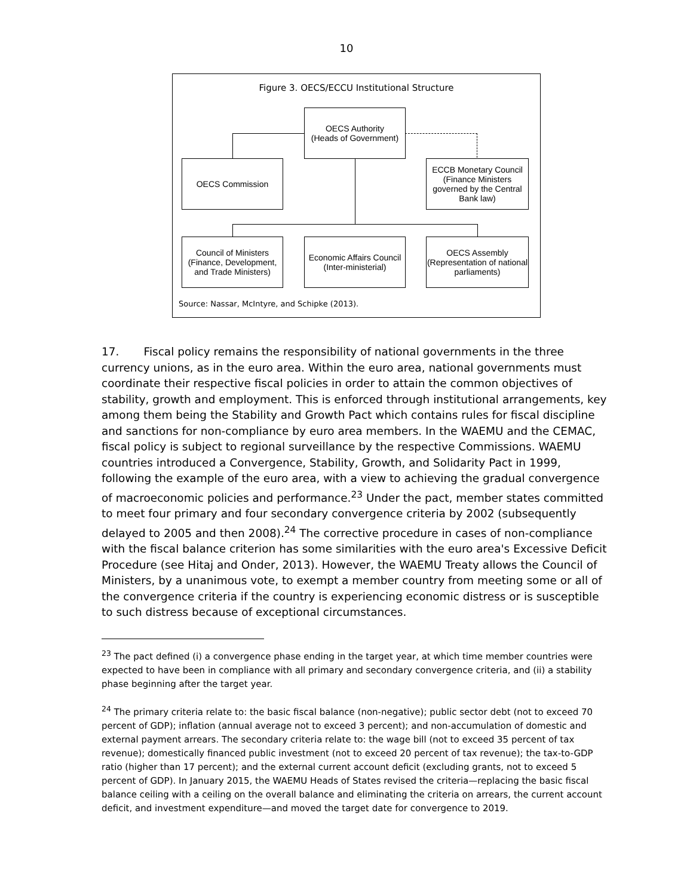10
Figure 3. OECS/ECCU Institutional Structure
OECS Authority
(Heads of Government)
OECS Commission
ECCB Monetary Council
(Finance Ministers governed by the Central Bank law)
Council of Ministers
(Finance, Development, and Trade Ministers)
Economic Affairs Council
(Inter-ministerial)
OECS Assembly
(Representation of national parliaments)
Source: Nassar, McIntyre, and Schipke (2013).
17. Fiscal policy remains the responsibility of national governments in the three currency unions, as in the euro area. Within the euro area, national governments must coordinate their respective fiscal policies in order to attain the common objectives of stability, growth and employment. This is enforced through institutional arrangements, key among them being the Stability and Growth Pact which contains rules for fiscal discipline and sanctions for non-compliance by euro area members. In the WAEMU and the CEMAC, fiscal policy is subject to regional surveillance by the respective Commissions. WAEMU countries introduced a Convergence, Stability, Growth, and Solidarity Pact in 1999, following the example of the euro area, with a view to achieving the gradual convergence of macroeconomic policies and performance.<sup>23</sup> Under the pact, member states committed to meet four primary and four secondary convergence criteria by 2002 (subsequently delayed to 2005 and then 2008).<sup>24</sup> The corrective procedure in cases of non-compliance with the fiscal balance criterion has some similarities with the euro area's Excessive Deficit Procedure (see Hitaj and Onder, 2013). However, the WAEMU Treaty allows the Council of Ministers, by a unanimous vote, to exempt a member country from meeting some or all of the convergence criteria if the country is experiencing economic distress or is susceptible to such distress because of exceptional circumstances.
<sup>23</sup> The pact defined (i) a convergence phase ending in the target year, at which time member countries were expected to have been in compliance with all primary and secondary convergence criteria, and (ii) a stability phase beginning after the target year.
<sup>24</sup> The primary criteria relate to: the basic fiscal balance (non-negative); public sector debt (not to exceed 70 percent of GDP); inflation (annual average not to exceed 3 percent); and non-accumulation of domestic and external payment arrears. The secondary criteria relate to: the wage bill (not to exceed 35 percent of tax revenue); domestically financed public investment (not to exceed 20 percent of tax revenue); the tax-to-GDP ratio (higher than 17 percent); and the external current account deficit (excluding grants, not to exceed 5 percent of GDP). In January 2015, the WAEMU Heads of States revised the criteria—replacing the basic fiscal balance ceiling with a ceiling on the overall balance and eliminating the criteria on arrears, the current account deficit, and investment expenditure—and moved the target date for convergence to 2019.